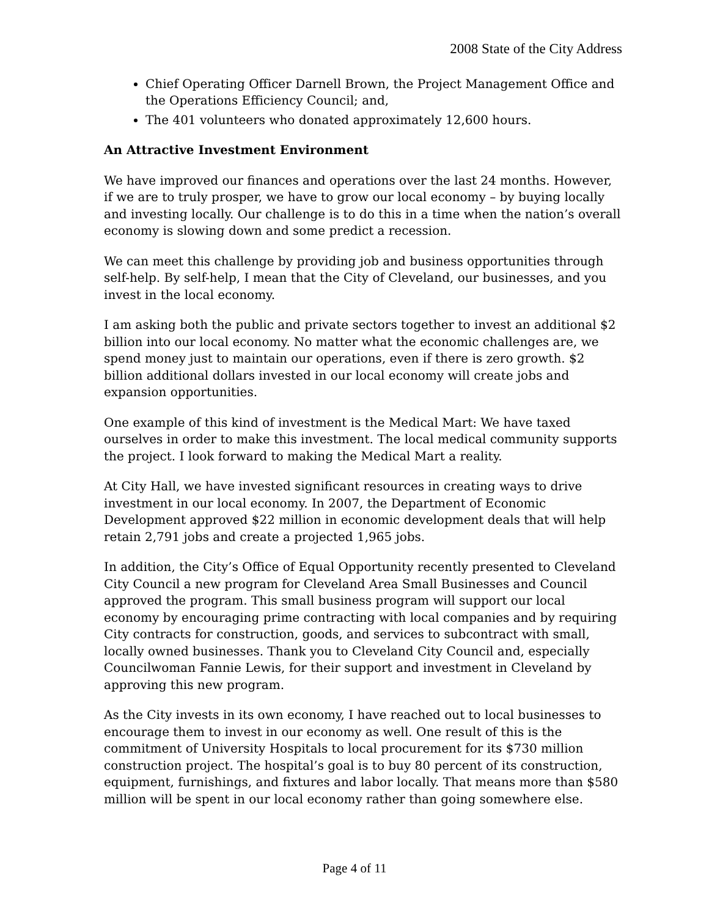2008 State of the City Address
Chief Operating Officer Darnell Brown, the Project Management Office and the Operations Efficiency Council; and,
The 401 volunteers who donated approximately 12,600 hours.
An Attractive Investment Environment
We have improved our finances and operations over the last 24 months. However, if we are to truly prosper, we have to grow our local economy – by buying locally and investing locally. Our challenge is to do this in a time when the nation’s overall economy is slowing down and some predict a recession.
We can meet this challenge by providing job and business opportunities through self-help. By self-help, I mean that the City of Cleveland, our businesses, and you invest in the local economy.
I am asking both the public and private sectors together to invest an additional $2 billion into our local economy. No matter what the economic challenges are, we spend money just to maintain our operations, even if there is zero growth. $2 billion additional dollars invested in our local economy will create jobs and expansion opportunities.
One example of this kind of investment is the Medical Mart: We have taxed ourselves in order to make this investment. The local medical community supports the project. I look forward to making the Medical Mart a reality.
At City Hall, we have invested significant resources in creating ways to drive investment in our local economy. In 2007, the Department of Economic Development approved $22 million in economic development deals that will help retain 2,791 jobs and create a projected 1,965 jobs.
In addition, the City’s Office of Equal Opportunity recently presented to Cleveland City Council a new program for Cleveland Area Small Businesses and Council approved the program. This small business program will support our local economy by encouraging prime contracting with local companies and by requiring City contracts for construction, goods, and services to subcontract with small, locally owned businesses. Thank you to Cleveland City Council and, especially Councilwoman Fannie Lewis, for their support and investment in Cleveland by approving this new program.
As the City invests in its own economy, I have reached out to local businesses to encourage them to invest in our economy as well. One result of this is the commitment of University Hospitals to local procurement for its $730 million construction project. The hospital’s goal is to buy 80 percent of its construction, equipment, furnishings, and fixtures and labor locally. That means more than $580 million will be spent in our local economy rather than going somewhere else.
Page 4 of 11